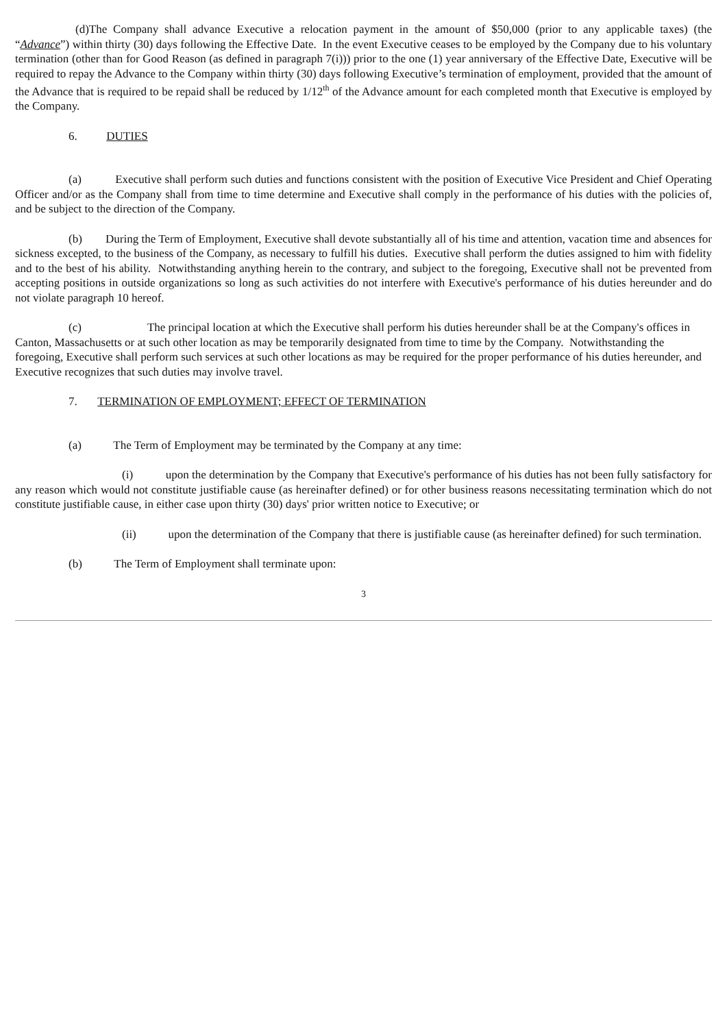(d)The Company shall advance Executive a relocation payment in the amount of $50,000 (prior to any applicable taxes) (the “Advance”) within thirty (30) days following the Effective Date. In the event Executive ceases to be employed by the Company due to his voluntary termination (other than for Good Reason (as defined in paragraph 7(i))) prior to the one (1) year anniversary of the Effective Date, Executive will be required to repay the Advance to the Company within thirty (30) days following Executive’s termination of employment, provided that the amount of the Advance that is required to be repaid shall be reduced by 1/12<sup>th</sup> of the Advance amount for each completed month that Executive is employed by the Company.
6. DUTIES
(a) Executive shall perform such duties and functions consistent with the position of Executive Vice President and Chief Operating Officer and/or as the Company shall from time to time determine and Executive shall comply in the performance of his duties with the policies of, and be subject to the direction of the Company.
(b) During the Term of Employment, Executive shall devote substantially all of his time and attention, vacation time and absences for sickness excepted, to the business of the Company, as necessary to fulfill his duties. Executive shall perform the duties assigned to him with fidelity and to the best of his ability. Notwithstanding anything herein to the contrary, and subject to the foregoing, Executive shall not be prevented from accepting positions in outside organizations so long as such activities do not interfere with Executive's performance of his duties hereunder and do not violate paragraph 10 hereof.
(c) The principal location at which the Executive shall perform his duties hereunder shall be at the Company's offices in Canton, Massachusetts or at such other location as may be temporarily designated from time to time by the Company. Notwithstanding the foregoing, Executive shall perform such services at such other locations as may be required for the proper performance of his duties hereunder, and Executive recognizes that such duties may involve travel.
7. TERMINATION OF EMPLOYMENT; EFFECT OF TERMINATION
(a) The Term of Employment may be terminated by the Company at any time:
(i) upon the determination by the Company that Executive's performance of his duties has not been fully satisfactory for any reason which would not constitute justifiable cause (as hereinafter defined) or for other business reasons necessitating termination which do not constitute justifiable cause, in either case upon thirty (30) days' prior written notice to Executive; or
(ii) upon the determination of the Company that there is justifiable cause (as hereinafter defined) for such termination.
(b) The Term of Employment shall terminate upon:
3